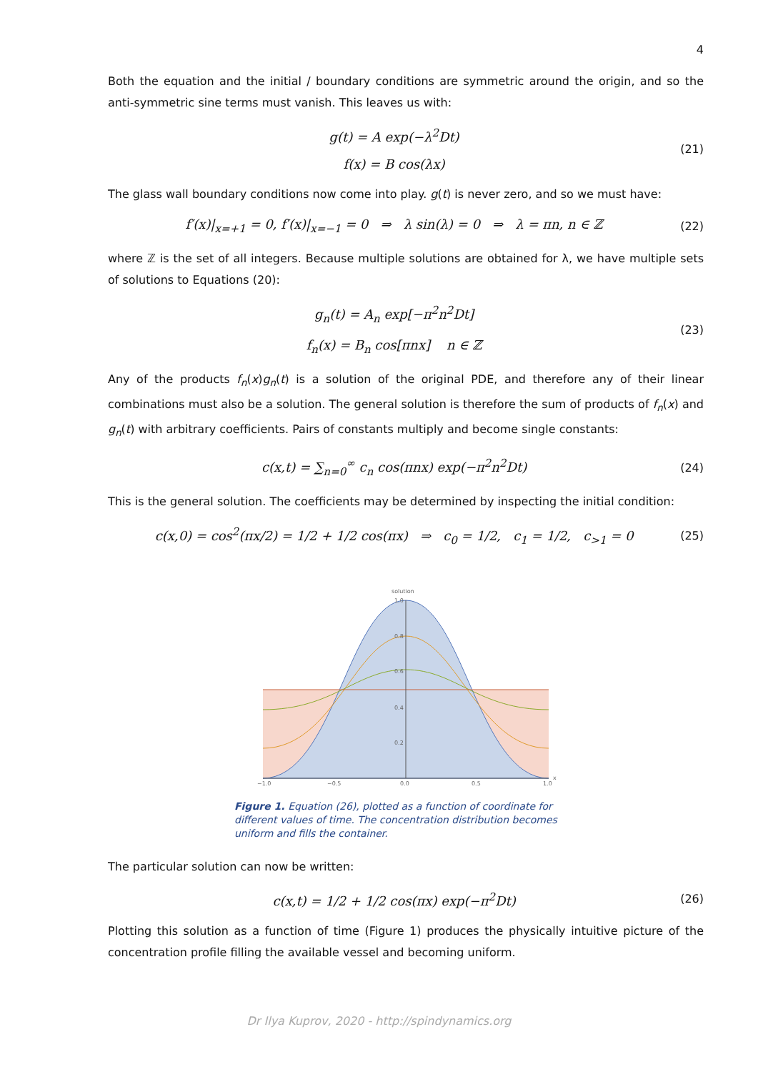4
Both the equation and the initial / boundary conditions are symmetric around the origin, and so the anti-symmetric sine terms must vanish. This leaves us with:
g(t) = A exp(−λ<sup>2</sup>Dt)
f(x) = B cos(λx)
(21)
The glass wall boundary conditions now come into play. g(t) is never zero, and so we must have:
f′(x)|<sub>x=+1</sub> = 0, f′(x)|<sub>x=−1</sub> = 0 ⇒ λ sin(λ) = 0 ⇒ λ = πn, n ∈ ℤ
(22)
where ℤ is the set of all integers. Because multiple solutions are obtained for λ, we have multiple sets of solutions to Equations (20):
g<sub>n</sub>(t) = A<sub>n</sub> exp[−π<sup>2</sup>n<sup>2</sup>Dt]
f<sub>n</sub>(x) = B<sub>n</sub> cos[πnx] n ∈ ℤ
(23)
Any of the products f<sub>n</sub>(x)g<sub>n</sub>(t) is a solution of the original PDE, and therefore any of their linear combinations must also be a solution. The general solution is therefore the sum of products of f<sub>n</sub>(x) and g<sub>n</sub>(t) with arbitrary coefficients. Pairs of constants multiply and become single constants:
c(x,t) = ∑<sub>n=0</sub><sup>∞</sup> c<sub>n</sub> cos(πnx) exp(−π<sup>2</sup>n<sup>2</sup>Dt)
(24)
This is the general solution. The coefficients may be determined by inspecting the initial condition:
c(x,0) = cos<sup>2</sup>(πx/2) = 1/2 + 1/2 cos(πx) ⇒ c<sub>0</sub> = 1/2, c<sub>1</sub> = 1/2, c<sub>>1</sub> = 0
(25)
solution
−1.0
−0.5
0.0
0.5
1.0
x
1.0
0.8
0.6
0.4
0.2
Figure 1. Equation (26), plotted as a function of coordinate for different values of time. The concentration distribution becomes uniform and fills the container.
The particular solution can now be written:
c(x,t) = 1/2 + 1/2 cos(πx) exp(−π<sup>2</sup>Dt)
(26)
Plotting this solution as a function of time (Figure 1) produces the physically intuitive picture of the concentration profile filling the available vessel and becoming uniform.
Dr Ilya Kuprov, 2020 - http://spindynamics.org